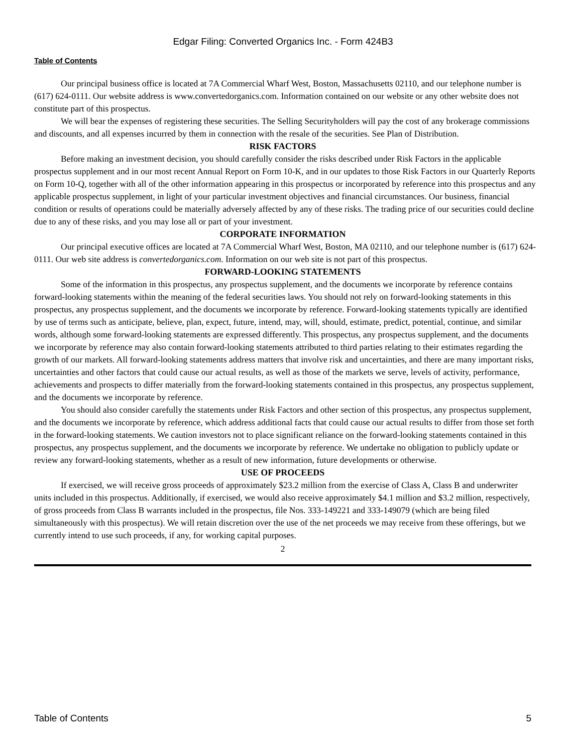Edgar Filing: Converted Organics Inc. - Form 424B3
Table of Contents
Our principal business office is located at 7A Commercial Wharf West, Boston, Massachusetts 02110, and our telephone number is (617) 624-0111. Our website address is www.convertedorganics.com. Information contained on our website or any other website does not constitute part of this prospectus.
We will bear the expenses of registering these securities. The Selling Securityholders will pay the cost of any brokerage commissions and discounts, and all expenses incurred by them in connection with the resale of the securities. See Plan of Distribution.
RISK FACTORS
Before making an investment decision, you should carefully consider the risks described under Risk Factors in the applicable prospectus supplement and in our most recent Annual Report on Form 10-K, and in our updates to those Risk Factors in our Quarterly Reports on Form 10-Q, together with all of the other information appearing in this prospectus or incorporated by reference into this prospectus and any applicable prospectus supplement, in light of your particular investment objectives and financial circumstances. Our business, financial condition or results of operations could be materially adversely affected by any of these risks. The trading price of our securities could decline due to any of these risks, and you may lose all or part of your investment.
CORPORATE INFORMATION
Our principal executive offices are located at 7A Commercial Wharf West, Boston, MA 02110, and our telephone number is (617) 624-0111. Our web site address is convertedorganics.com. Information on our web site is not part of this prospectus.
FORWARD-LOOKING STATEMENTS
Some of the information in this prospectus, any prospectus supplement, and the documents we incorporate by reference contains forward-looking statements within the meaning of the federal securities laws. You should not rely on forward-looking statements in this prospectus, any prospectus supplement, and the documents we incorporate by reference. Forward-looking statements typically are identified by use of terms such as anticipate, believe, plan, expect, future, intend, may, will, should, estimate, predict, potential, continue, and similar words, although some forward-looking statements are expressed differently. This prospectus, any prospectus supplement, and the documents we incorporate by reference may also contain forward-looking statements attributed to third parties relating to their estimates regarding the growth of our markets. All forward-looking statements address matters that involve risk and uncertainties, and there are many important risks, uncertainties and other factors that could cause our actual results, as well as those of the markets we serve, levels of activity, performance, achievements and prospects to differ materially from the forward-looking statements contained in this prospectus, any prospectus supplement, and the documents we incorporate by reference.
You should also consider carefully the statements under Risk Factors and other section of this prospectus, any prospectus supplement, and the documents we incorporate by reference, which address additional facts that could cause our actual results to differ from those set forth in the forward-looking statements. We caution investors not to place significant reliance on the forward-looking statements contained in this prospectus, any prospectus supplement, and the documents we incorporate by reference. We undertake no obligation to publicly update or review any forward-looking statements, whether as a result of new information, future developments or otherwise.
USE OF PROCEEDS
If exercised, we will receive gross proceeds of approximately $23.2 million from the exercise of Class A, Class B and underwriter units included in this prospectus. Additionally, if exercised, we would also receive approximately $4.1 million and $3.2 million, respectively, of gross proceeds from Class B warrants included in the prospectus, file Nos. 333-149221 and 333-149079 (which are being filed simultaneously with this prospectus). We will retain discretion over the use of the net proceeds we may receive from these offerings, but we currently intend to use such proceeds, if any, for working capital purposes.
2
Table of Contents 5